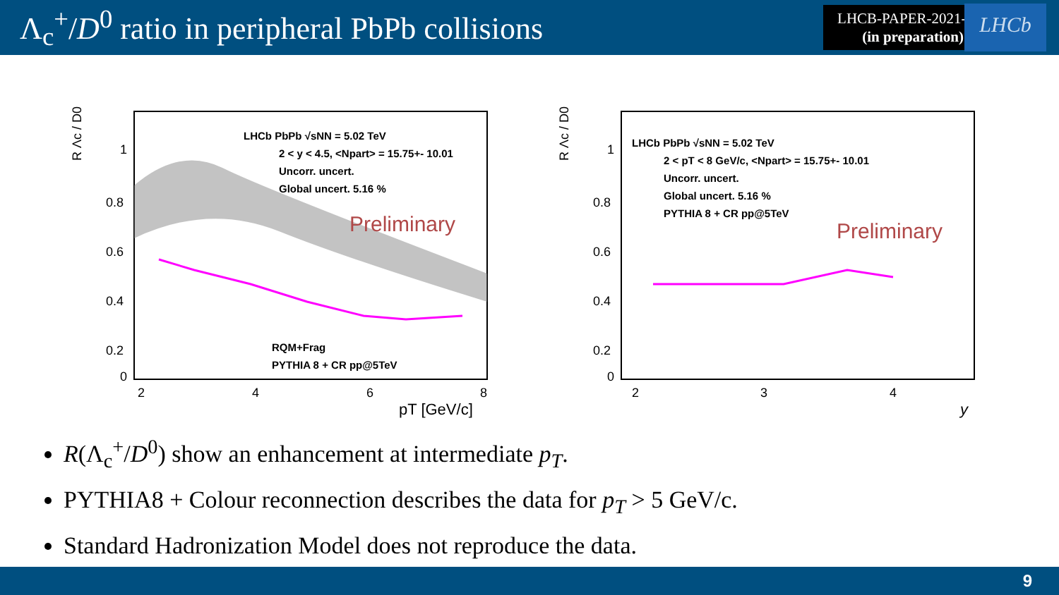Λ<sub>c</sub><sup>+</sup>/D<sup>0</sup> ratio in peripheral PbPb collisions
LHCB-PAPER-2021-046
(in preparation)
LHCb
R Λc / D0
1
0.8
0.6
0.4
0.2
0
2
4
6
8
pT [GeV/c]
LHCb PbPb √sNN = 5.02 TeV
2 < y < 4.5, <Npart> = 15.75+- 10.01
Uncorr. uncert.
Global uncert. 5.16 %
Preliminary
RQM+Frag
PYTHIA 8 + CR pp@5TeV
R Λc / D0
1
0.8
0.6
0.4
0.2
0
2
3
4
y
LHCb PbPb √sNN = 5.02 TeV
2 < pT < 8 GeV/c, <Npart> = 15.75+- 10.01
Uncorr. uncert.
Global uncert. 5.16 %
PYTHIA 8 + CR pp@5TeV
Preliminary
R(Λ<sub>c</sub><sup>+</sup>/D<sup>0</sup>) show an enhancement at intermediate p<sub>T</sub>.
PYTHIA8 + Colour reconnection describes the data for p<sub>T</sub> > 5 GeV/c.
Standard Hadronization Model does not reproduce the data.
9